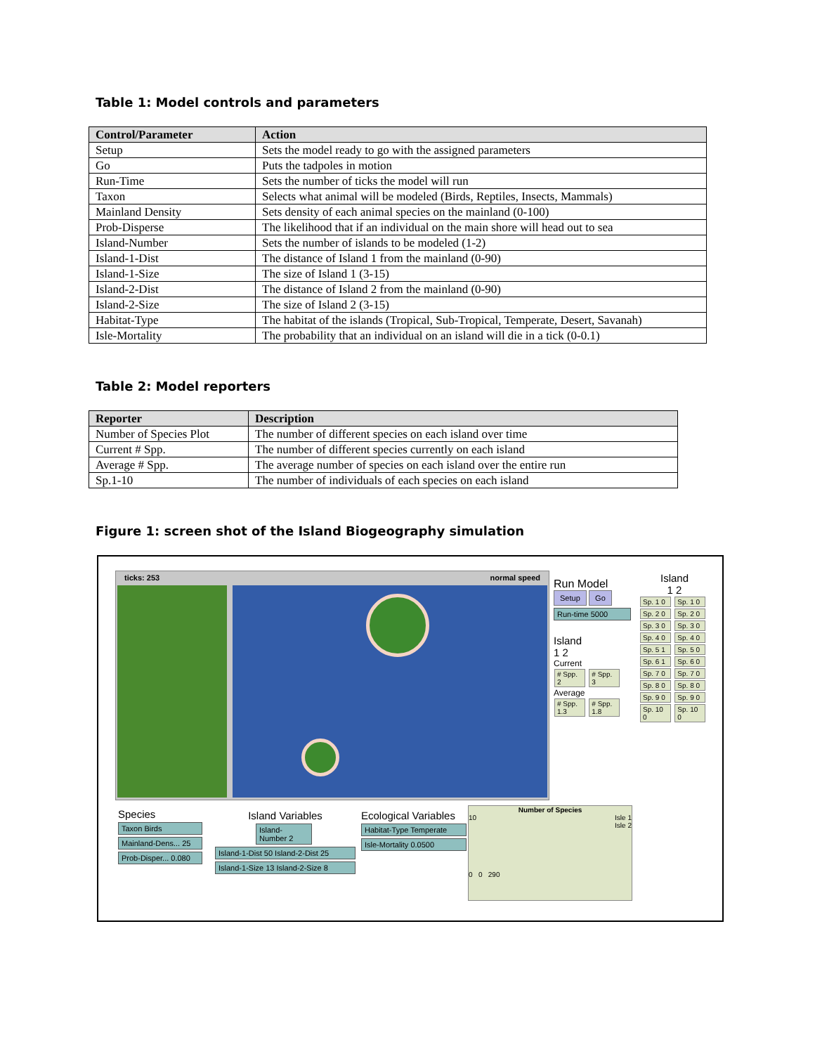Table 1: Model controls and parameters
| Control/Parameter | Action |
| --- | --- |
| Setup | Sets the model ready to go with the assigned parameters |
| Go | Puts the tadpoles in motion |
| Run-Time | Sets the number of ticks the model will run |
| Taxon | Selects what animal will be modeled (Birds, Reptiles, Insects, Mammals) |
| Mainland Density | Sets density of each animal species on the mainland (0-100) |
| Prob-Disperse | The likelihood that if an individual on the main shore will head out to sea |
| Island-Number | Sets the number of islands to be modeled (1-2) |
| Island-1-Dist | The distance of Island 1 from the mainland (0-90) |
| Island-1-Size | The size of Island 1 (3-15) |
| Island-2-Dist | The distance of Island 2 from the mainland (0-90) |
| Island-2-Size | The size of Island 2 (3-15) |
| Habitat-Type | The habitat of the islands (Tropical, Sub-Tropical, Temperate, Desert, Savanah) |
| Isle-Mortality | The probability that an individual on an island will die in a tick (0-0.1) |
Table 2: Model reporters
| Reporter | Description |
| --- | --- |
| Number of Species Plot | The number of different species on each island over time |
| Current # Spp. | The number of different species currently on each island |
| Average # Spp. | The average number of species on each island over the entire run |
| Sp.1-10 | The number of individuals of each species on each island |
Figure 1: screen shot of the Island Biogeography simulation
ticks: 253 normal speed
Run Model
Setup Go
Run-time 5000
Island
1 2
Current
# Spp. 2 # Spp. 3
Average
# Spp. 1.3 # Spp. 1.8
Island
1 2
Sp. 1 0 Sp. 1 0 Sp. 2 0 Sp. 2 0 Sp. 3 0 Sp. 3 0 Sp. 4 0 Sp. 4 0 Sp. 5 1 Sp. 5 0 Sp. 6 1 Sp. 6 0 Sp. 7 0 Sp. 7 0 Sp. 8 0 Sp. 8 0 Sp. 9 0 Sp. 9 0 Sp. 10 0 Sp. 10 0
Species
Taxon Birds
Mainland-Dens... 25
Prob-Disper... 0.080
Island Variables
Island-Number 2
Island-1-Dist 50 Island-2-Dist 25
Island-1-Size 13 Island-2-Size 8
Ecological Variables
Habitat-Type Temperate
Isle-Mortality 0.0500
Number of Species
10 Isle 1
Isle 2
0 0 290